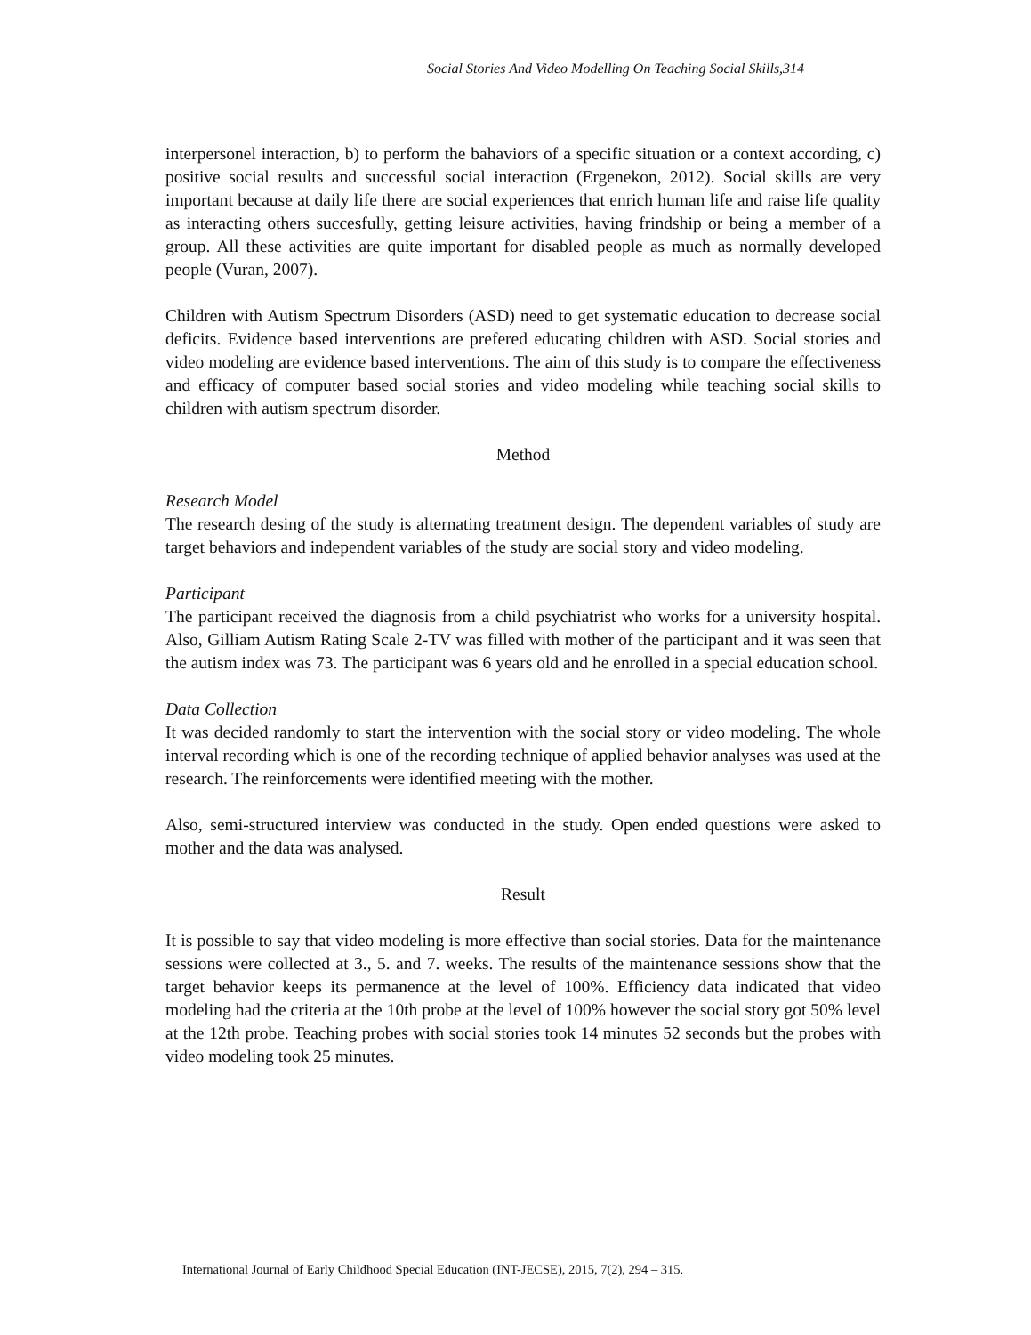Social Stories And Video Modelling On Teaching Social Skills,314
interpersonel interaction, b) to perform the bahaviors of a specific situation or a context according, c) positive social results and successful social interaction (Ergenekon, 2012). Social skills are very important because at daily life there are social experiences that enrich human life and raise life quality as interacting others succesfully, getting leisure activities, having frindship or being a member of a group. All these activities are quite important for disabled people as much as normally developed people (Vuran, 2007).
Children with Autism Spectrum Disorders (ASD) need to get systematic education to decrease social deficits. Evidence based interventions are prefered educating children with ASD. Social stories and video modeling are evidence based interventions. The aim of this study is to compare the effectiveness and efficacy of computer based social stories and video modeling while teaching social skills to children with autism spectrum disorder.
Method
Research Model
The research desing of the study is alternating treatment design. The dependent variables of study are target behaviors and independent variables of the study are social story and video modeling.
Participant
The participant received the diagnosis from a child psychiatrist who works for a university hospital. Also, Gilliam Autism Rating Scale 2-TV was filled with mother of the participant and it was seen that the autism index was 73. The participant was 6 years old and he enrolled in a special education school.
Data Collection
It was decided randomly to start the intervention with the social story or video modeling. The whole interval recording which is one of the recording technique of applied behavior analyses was used at the research. The reinforcements were identified meeting with the mother.
Also, semi-structured interview was conducted in the study. Open ended questions were asked to mother and the data was analysed.
Result
It is possible to say that video modeling is more effective than social stories. Data for the maintenance sessions were collected at 3., 5. and 7. weeks. The results of the maintenance sessions show that the target behavior keeps its permanence at the level of 100%. Efficiency data indicated that video modeling had the criteria at the 10th probe at the level of 100% however the social story got 50% level at the 12th probe. Teaching probes with social stories took 14 minutes 52 seconds but the probes with video modeling took 25 minutes.
International Journal of Early Childhood Special Education (INT-JECSE), 2015, 7(2), 294 – 315.